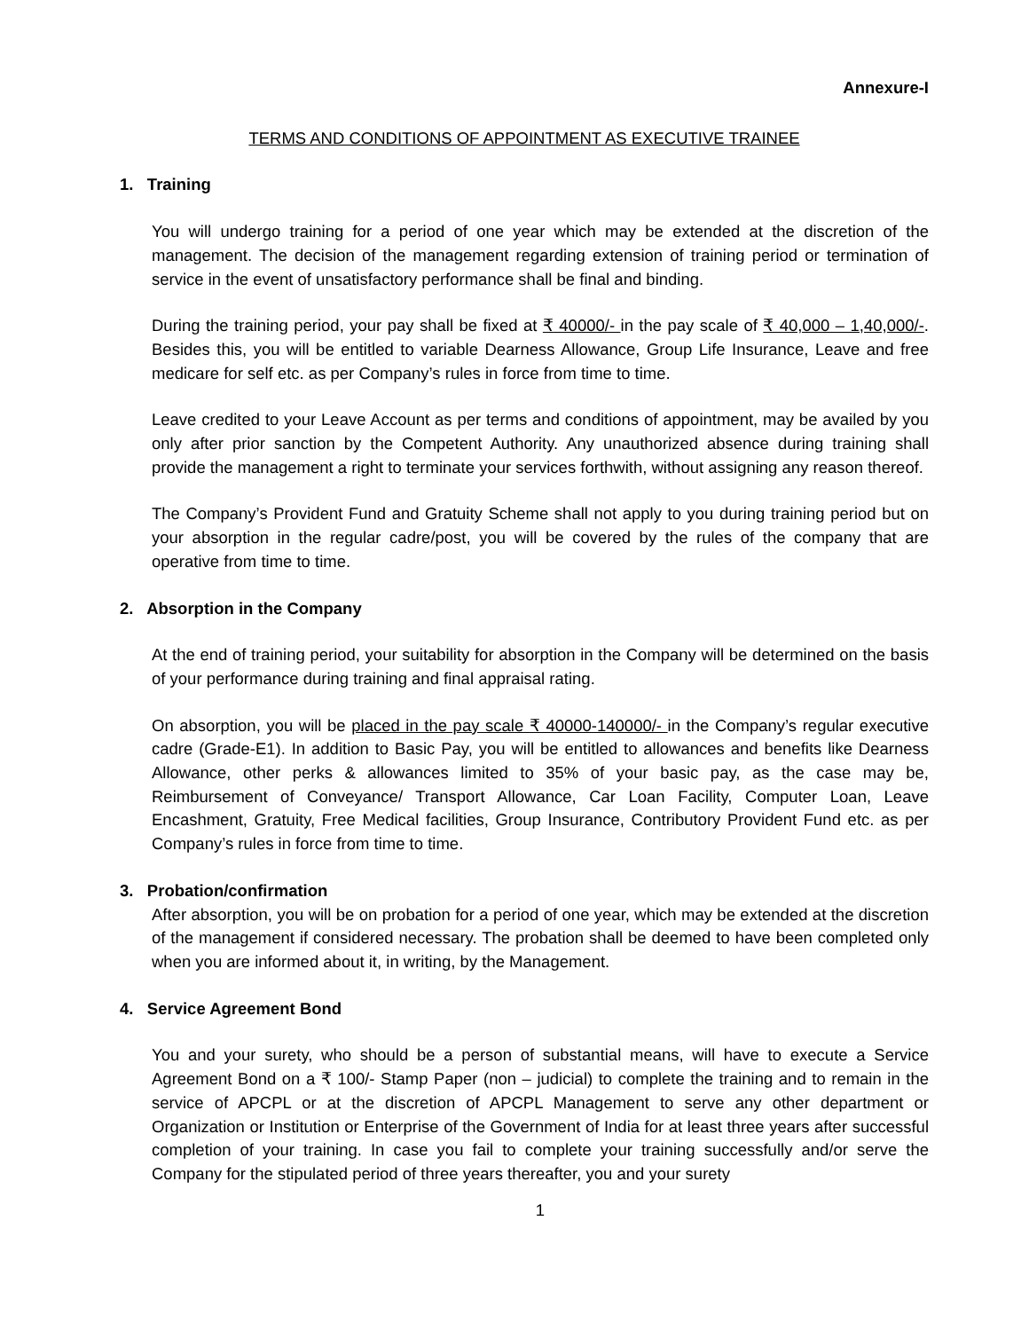Annexure-I
TERMS AND CONDITIONS OF APPOINTMENT AS EXECUTIVE TRAINEE
1. Training
You will undergo training for a period of one year which may be extended at the discretion of the management. The decision of the management regarding extension of training period or termination of service in the event of unsatisfactory performance shall be final and binding.
During the training period, your pay shall be fixed at ₹ 40000/- in the pay scale of ₹ 40,000 – 1,40,000/-. Besides this, you will be entitled to variable Dearness Allowance, Group Life Insurance, Leave and free medicare for self etc. as per Company’s rules in force from time to time.
Leave credited to your Leave Account as per terms and conditions of appointment, may be availed by you only after prior sanction by the Competent Authority. Any unauthorized absence during training shall provide the management a right to terminate your services forthwith, without assigning any reason thereof.
The Company’s Provident Fund and Gratuity Scheme shall not apply to you during training period but on your absorption in the regular cadre/post, you will be covered by the rules of the company that are operative from time to time.
2. Absorption in the Company
At the end of training period, your suitability for absorption in the Company will be determined on the basis of your performance during training and final appraisal rating.
On absorption, you will be placed in the pay scale ₹ 40000-140000/- in the Company’s regular executive cadre (Grade-E1). In addition to Basic Pay, you will be entitled to allowances and benefits like Dearness Allowance, other perks & allowances limited to 35% of your basic pay, as the case may be, Reimbursement of Conveyance/ Transport Allowance, Car Loan Facility, Computer Loan, Leave Encashment, Gratuity, Free Medical facilities, Group Insurance, Contributory Provident Fund etc. as per Company’s rules in force from time to time.
3. Probation/confirmation
After absorption, you will be on probation for a period of one year, which may be extended at the discretion of the management if considered necessary. The probation shall be deemed to have been completed only when you are informed about it, in writing, by the Management.
4. Service Agreement Bond
You and your surety, who should be a person of substantial means, will have to execute a Service Agreement Bond on a ₹ 100/- Stamp Paper (non – judicial) to complete the training and to remain in the service of APCPL or at the discretion of APCPL Management to serve any other department or Organization or Institution or Enterprise of the Government of India for at least three years after successful completion of your training. In case you fail to complete your training successfully and/or serve the Company for the stipulated period of three years thereafter, you and your surety
1